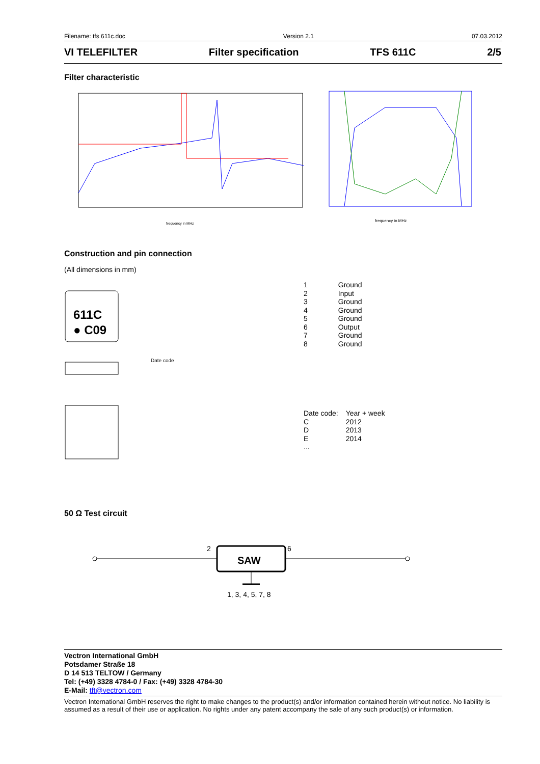Filename: tfs 611c.doc Version 2.1 07.03.2012
VI TELEFILTER Filter specification TFS 611C 2/5
Filter characteristic
frequency in MHz
frequency in MHz
Construction and pin connection
(All dimensions in mm)
611C
● C09
Date code
| 1 | Ground |
| 2 | Input |
| 3 | Ground |
| 4 | Ground |
| 5 | Ground |
| 6 | Output |
| 7 | Ground |
| 8 | Ground |
| Date code: | Year + week |
| C | 2012 |
| D | 2013 |
| E | 2014 |
| ... | |
50 Ω Test circuit
2
SAW
6
1, 3, 4, 5, 7, 8
Vectron International GmbH
Potsdamer Straße 18
D 14 513 TELTOW / Germany
Tel: (+49) 3328 4784-0 / Fax: (+49) 3328 4784-30
E-Mail: tft@vectron.com
Vectron International GmbH reserves the right to make changes to the product(s) and/or information contained herein without notice. No liability is assumed as a result of their use or application. No rights under any patent accompany the sale of any such product(s) or information.